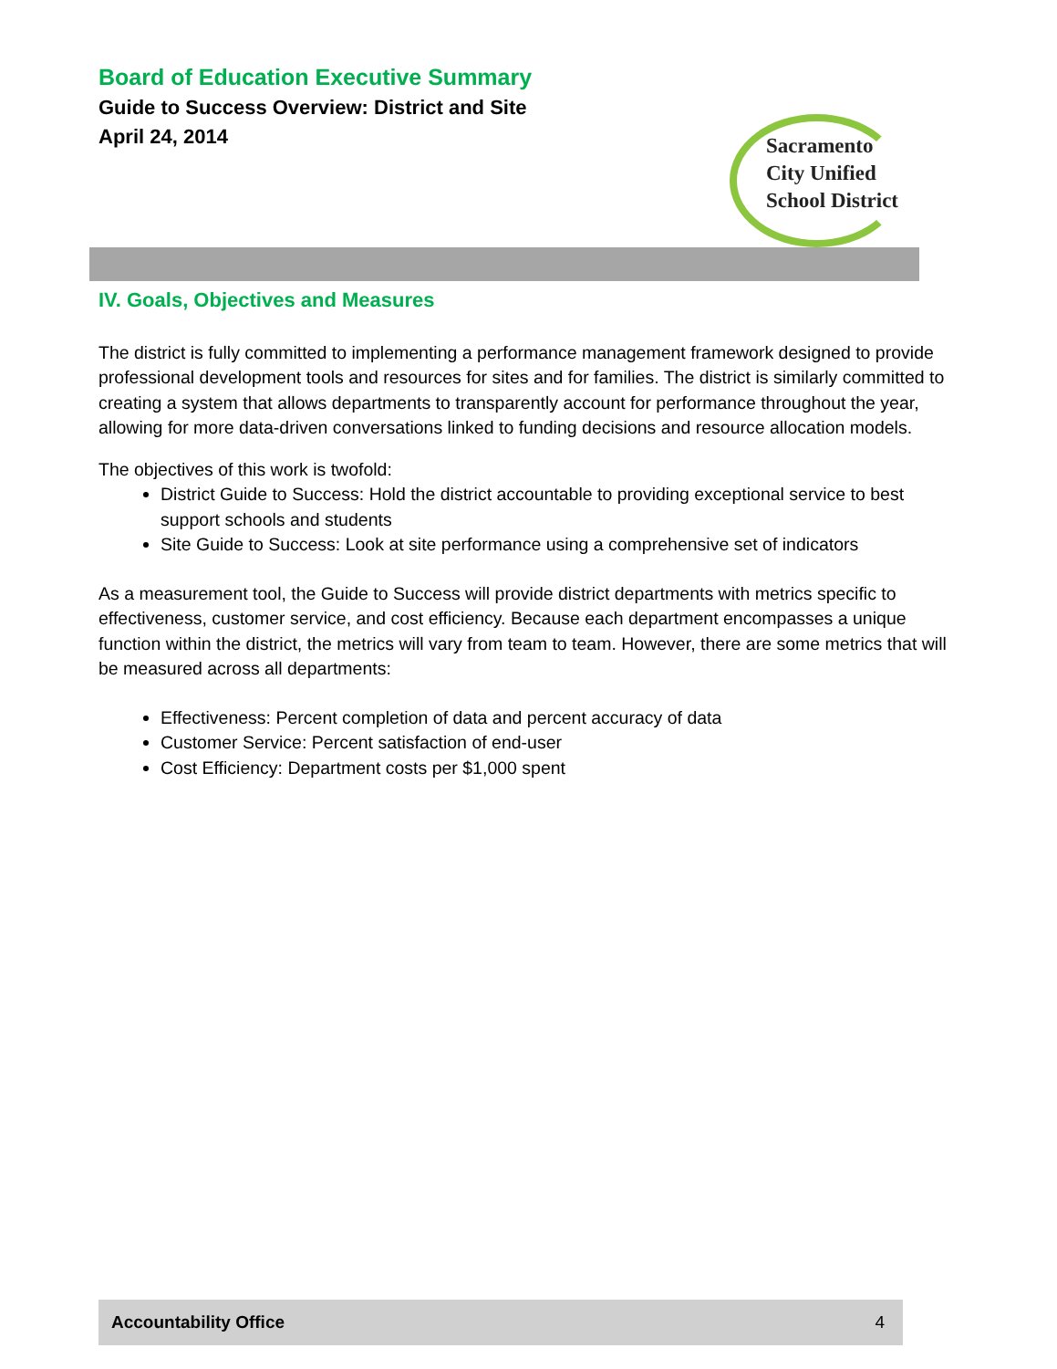Board of Education Executive Summary
Guide to Success Overview: District and Site
April 24, 2014
Sacramento
City Unified
School District
IV. Goals, Objectives and Measures
The district is fully committed to implementing a performance management framework designed to provide professional development tools and resources for sites and for families. The district is similarly committed to creating a system that allows departments to transparently account for performance throughout the year, allowing for more data-driven conversations linked to funding decisions and resource allocation models.
The objectives of this work is twofold:
District Guide to Success: Hold the district accountable to providing exceptional service to best support schools and students
Site Guide to Success: Look at site performance using a comprehensive set of indicators
As a measurement tool, the Guide to Success will provide district departments with metrics specific to effectiveness, customer service, and cost efficiency. Because each department encompasses a unique function within the district, the metrics will vary from team to team. However, there are some metrics that will be measured across all departments:
Effectiveness: Percent completion of data and percent accuracy of data
Customer Service: Percent satisfaction of end-user
Cost Efficiency: Department costs per $1,000 spent
Accountability Office 4